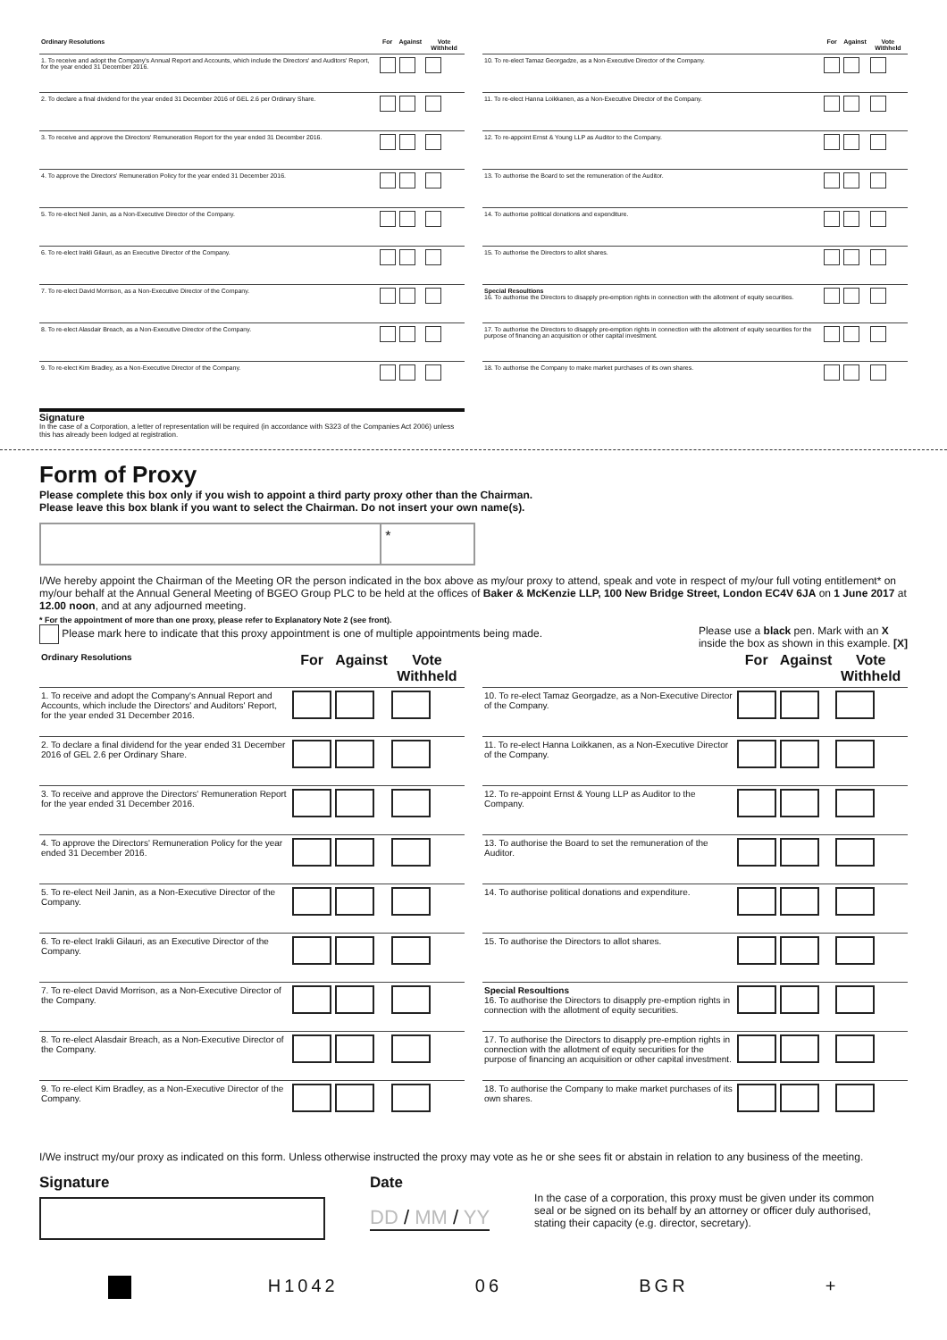| Ordinary Resolutions | For | Against | Vote Withheld |
| --- | --- | --- | --- |
| 1. To receive and adopt the Company's Annual Report and Accounts, which include the Directors' and Auditors' Report, for the year ended 31 December 2016. | | | |
| 2. To declare a final dividend for the year ended 31 December 2016 of GEL 2.6 per Ordinary Share. | | | |
| 3. To receive and approve the Directors' Remuneration Report for the year ended 31 December 2016. | | | |
| 4. To approve the Directors' Remuneration Policy for the year ended 31 December 2016. | | | |
| 5. To re-elect Neil Janin, as a Non-Executive Director of the Company. | | | |
| 6. To re-elect Irakli Gilauri, as an Executive Director of the Company. | | | |
| 7. To re-elect David Morrison, as a Non-Executive Director of the Company. | | | |
| 8. To re-elect Alasdair Breach, as a Non-Executive Director of the Company. | | | |
| 9. To re-elect Kim Bradley, as a Non-Executive Director of the Company. | | | |
Signature
In the case of a Corporation, a letter of representation will be required (in accordance with S323 of the Companies Act 2006) unless this has already been lodged at registration.
| | For | Against | Vote Withheld |
| --- | --- | --- | --- |
| 10. To re-elect Tamaz Georgadze, as a Non-Executive Director of the Company. | | | |
| 11. To re-elect Hanna Loikkanen, as a Non-Executive Director of the Company. | | | |
| 12. To re-appoint Ernst & Young LLP as Auditor to the Company. | | | |
| 13. To authorise the Board to set the remuneration of the Auditor. | | | |
| 14. To authorise political donations and expenditure. | | | |
| 15. To authorise the Directors to allot shares. | | | |
| Special Resoultions 16. To authorise the Directors to disapply pre-emption rights in connection with the allotment of equity securities. | | | |
| 17. To authorise the Directors to disapply pre-emption rights in connection with the allotment of equity securities for the purpose of financing an acquisition or other capital investment. | | | |
| 18. To authorise the Company to make market purchases of its own shares. | | | |
Form of Proxy
Please complete this box only if you wish to appoint a third party proxy other than the Chairman.
Please leave this box blank if you want to select the Chairman. Do not insert your own name(s).
*
I/We hereby appoint the Chairman of the Meeting OR the person indicated in the box above as my/our proxy to attend, speak and vote in respect of my/our full voting entitlement* on my/our behalf at the Annual General Meeting of BGEO Group PLC to be held at the offices of Baker & McKenzie LLP, 100 New Bridge Street, London EC4V 6JA on 1 June 2017 at 12.00 noon, and at any adjourned meeting.
* For the appointment of more than one proxy, please refer to Explanatory Note 2 (see front).
Please mark here to indicate that this proxy appointment is one of multiple appointments being made. Please use a black pen. Mark with an X
inside the box as shown in this example. [X]
| Ordinary Resolutions | For | Against | Vote Withheld |
| --- | --- | --- | --- |
| 1. To receive and adopt the Company's Annual Report and Accounts, which include the Directors' and Auditors' Report, for the year ended 31 December 2016. | | | |
| 2. To declare a final dividend for the year ended 31 December 2016 of GEL 2.6 per Ordinary Share. | | | |
| 3. To receive and approve the Directors' Remuneration Report for the year ended 31 December 2016. | | | |
| 4. To approve the Directors' Remuneration Policy for the year ended 31 December 2016. | | | |
| 5. To re-elect Neil Janin, as a Non-Executive Director of the Company. | | | |
| 6. To re-elect Irakli Gilauri, as an Executive Director of the Company. | | | |
| 7. To re-elect David Morrison, as a Non-Executive Director of the Company. | | | |
| 8. To re-elect Alasdair Breach, as a Non-Executive Director of the Company. | | | |
| 9. To re-elect Kim Bradley, as a Non-Executive Director of the Company. | | | |
| | For | Against | Vote Withheld |
| --- | --- | --- | --- |
| 10. To re-elect Tamaz Georgadze, as a Non-Executive Director of the Company. | | | |
| 11. To re-elect Hanna Loikkanen, as a Non-Executive Director of the Company. | | | |
| 12. To re-appoint Ernst & Young LLP as Auditor to the Company. | | | |
| 13. To authorise the Board to set the remuneration of the Auditor. | | | |
| 14. To authorise political donations and expenditure. | | | |
| 15. To authorise the Directors to allot shares. | | | |
| Special Resoultions 16. To authorise the Directors to disapply pre-emption rights in connection with the allotment of equity securities. | | | |
| 17. To authorise the Directors to disapply pre-emption rights in connection with the allotment of equity securities for the purpose of financing an acquisition or other capital investment. | | | |
| 18. To authorise the Company to make market purchases of its own shares. | | | |
I/We instruct my/our proxy as indicated on this form. Unless otherwise instructed the proxy may vote as he or she sees fit or abstain in relation to any business of the meeting.
Signature Date
DD / MM / YY
In the case of a corporation, this proxy must be given under its common seal or be signed on its behalf by an attorney or officer duly authorised, stating their capacity (e.g. director, secretary).
H1042 06 BGR +